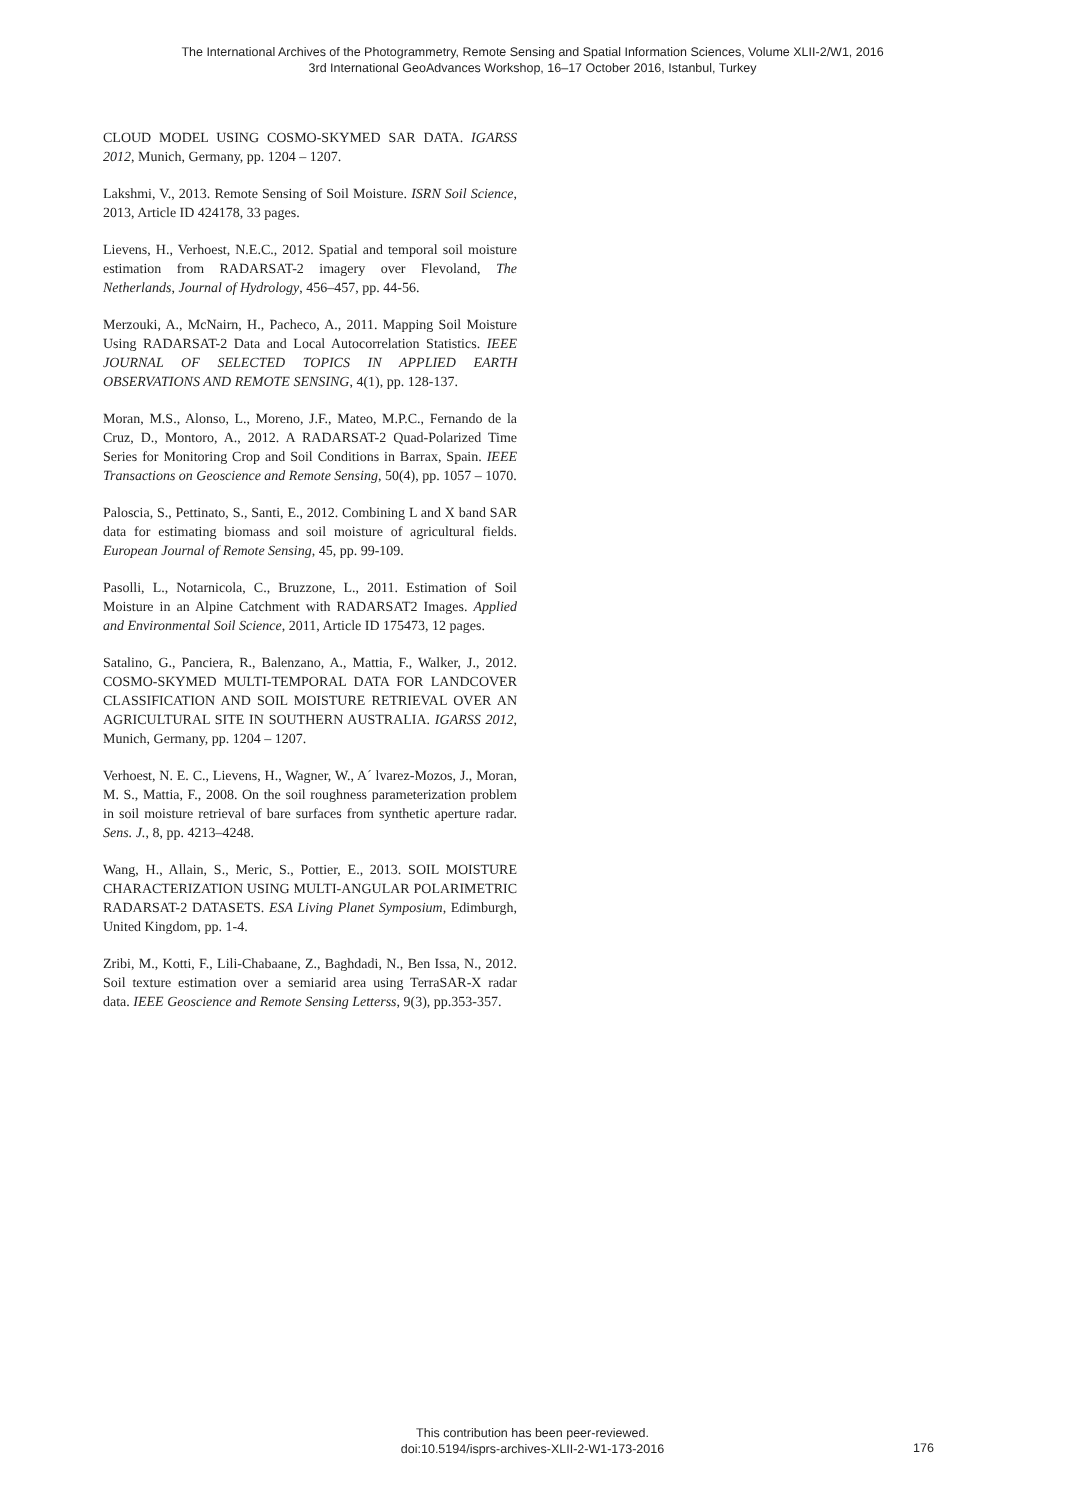The International Archives of the Photogrammetry, Remote Sensing and Spatial Information Sciences, Volume XLII-2/W1, 2016
3rd International GeoAdvances Workshop, 16–17 October 2016, Istanbul, Turkey
CLOUD MODEL USING COSMO-SKYMED SAR DATA. IGARSS 2012, Munich, Germany, pp. 1204 – 1207.
Lakshmi, V., 2013. Remote Sensing of Soil Moisture. ISRN Soil Science, 2013, Article ID 424178, 33 pages.
Lievens, H., Verhoest, N.E.C., 2012. Spatial and temporal soil moisture estimation from RADARSAT-2 imagery over Flevoland, The Netherlands, Journal of Hydrology, 456–457, pp. 44-56.
Merzouki, A., McNairn, H., Pacheco, A., 2011. Mapping Soil Moisture Using RADARSAT-2 Data and Local Autocorrelation Statistics. IEEE JOURNAL OF SELECTED TOPICS IN APPLIED EARTH OBSERVATIONS AND REMOTE SENSING, 4(1), pp. 128-137.
Moran, M.S., Alonso, L., Moreno, J.F., Mateo, M.P.C., Fernando de la Cruz, D., Montoro, A., 2012. A RADARSAT-2 Quad-Polarized Time Series for Monitoring Crop and Soil Conditions in Barrax, Spain. IEEE Transactions on Geoscience and Remote Sensing, 50(4), pp. 1057 – 1070.
Paloscia, S., Pettinato, S., Santi, E., 2012. Combining L and X band SAR data for estimating biomass and soil moisture of agricultural fields. European Journal of Remote Sensing, 45, pp. 99-109.
Pasolli, L., Notarnicola, C., Bruzzone, L., 2011. Estimation of Soil Moisture in an Alpine Catchment with RADARSAT2 Images. Applied and Environmental Soil Science, 2011, Article ID 175473, 12 pages.
Satalino, G., Panciera, R., Balenzano, A., Mattia, F., Walker, J., 2012. COSMO-SKYMED MULTI-TEMPORAL DATA FOR LANDCOVER CLASSIFICATION AND SOIL MOISTURE RETRIEVAL OVER AN AGRICULTURAL SITE IN SOUTHERN AUSTRALIA. IGARSS 2012, Munich, Germany, pp. 1204 – 1207.
Verhoest, N. E. C., Lievens, H., Wagner, W., A´ lvarez-Mozos, J., Moran, M. S., Mattia, F., 2008. On the soil roughness parameterization problem in soil moisture retrieval of bare surfaces from synthetic aperture radar. Sens. J., 8, pp. 4213–4248.
Wang, H., Allain, S., Meric, S., Pottier, E., 2013. SOIL MOISTURE CHARACTERIZATION USING MULTI-ANGULAR POLARIMETRIC RADARSAT-2 DATASETS. ESA Living Planet Symposium, Edimburgh, United Kingdom, pp. 1-4.
Zribi, M., Kotti, F., Lili-Chabaane, Z., Baghdadi, N., Ben Issa, N., 2012. Soil texture estimation over a semiarid area using TerraSAR-X radar data. IEEE Geoscience and Remote Sensing Letterss, 9(3), pp.353-357.
This contribution has been peer-reviewed.
doi:10.5194/isprs-archives-XLII-2-W1-173-2016
176